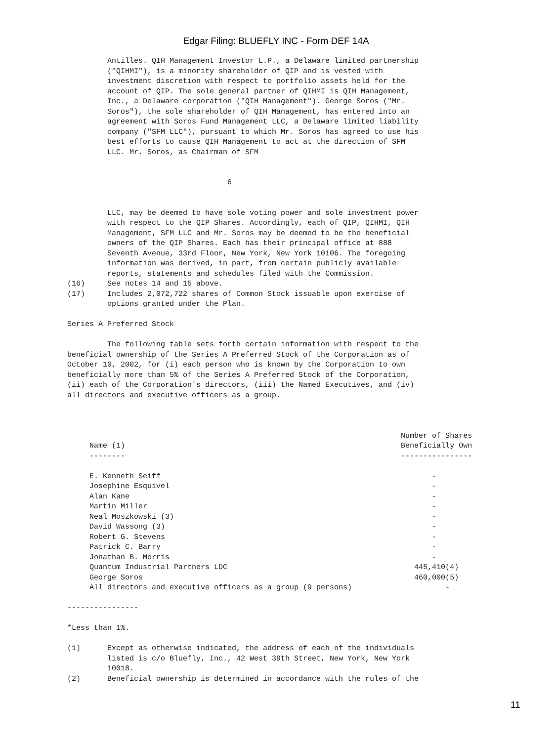Edgar Filing: BLUEFLY INC - Form DEF 14A
         Antilles. QIH Management Investor L.P., a Delaware limited partnership
         ("QIHMI"), is a minority shareholder of QIP and is vested with
         investment discretion with respect to portfolio assets held for the
         account of QIP. The sole general partner of QIHMI is QIH Management,
         Inc., a Delaware corporation ("QIH Management"). George Soros ("Mr.
         Soros"), the sole shareholder of QIH Management, has entered into an
         agreement with Soros Fund Management LLC, a Delaware limited liability
         company ("SFM LLC"), pursuant to which Mr. Soros has agreed to use his
         best efforts to cause QIH Management to act at the direction of SFM
         LLC. Mr. Soros, as Chairman of SFM


                                    6


         LLC, may be deemed to have sole voting power and sole investment power
         with respect to the QIP Shares. Accordingly, each of QIP, QIHMI, QIH
         Management, SFM LLC and Mr. Soros may be deemed to be the beneficial
         owners of the QIP Shares. Each has their principal office at 888
         Seventh Avenue, 33rd Floor, New York, New York 10106. The foregoing
         information was derived, in part, from certain publicly available
         reports, statements and schedules filed with the Commission.
(16)     See notes 14 and 15 above.
(17)     Includes 2,072,722 shares of Common Stock issuable upon exercise of
         options granted under the Plan.

Series A Preferred Stock

         The following table sets forth certain information with respect to the
beneficial ownership of the Series A Preferred Stock of the Corporation as of
October 10, 2002, for (i) each person who is known by the Corporation to own
beneficially more than 5% of the Series A Preferred Stock of the Corporation,
(ii) each of the Corporation's directors, (iii) the Named Executives, and (iv)
all directors and executive officers as a group.



                                                                           Number of Shares
     Name (1)                                                              Beneficially Own
     --------                                                              ----------------

     E. Kenneth Seiff                                                             -
     Josephine Esquivel                                                           -
     Alan Kane                                                                    -
     Martin Miller                                                                -
     Neal Moszkowski (3)                                                          -
     David Wassong (3)                                                            -
     Robert G. Stevens                                                            -
     Patrick C. Barry                                                             -
     Jonathan B. Morris                                                           -
     Quantum Industrial Partners LDC                                          445,410(4)
     George Soros                                                             460,000(5)
     All directors and executive officers as a group (9 persons)                     -

----------------

*Less than 1%.

(1)      Except as otherwise indicated, the address of each of the individuals
         listed is c/o Bluefly, Inc., 42 West 39th Street, New York, New York
         10018.
(2)      Beneficial ownership is determined in accordance with the rules of the
11